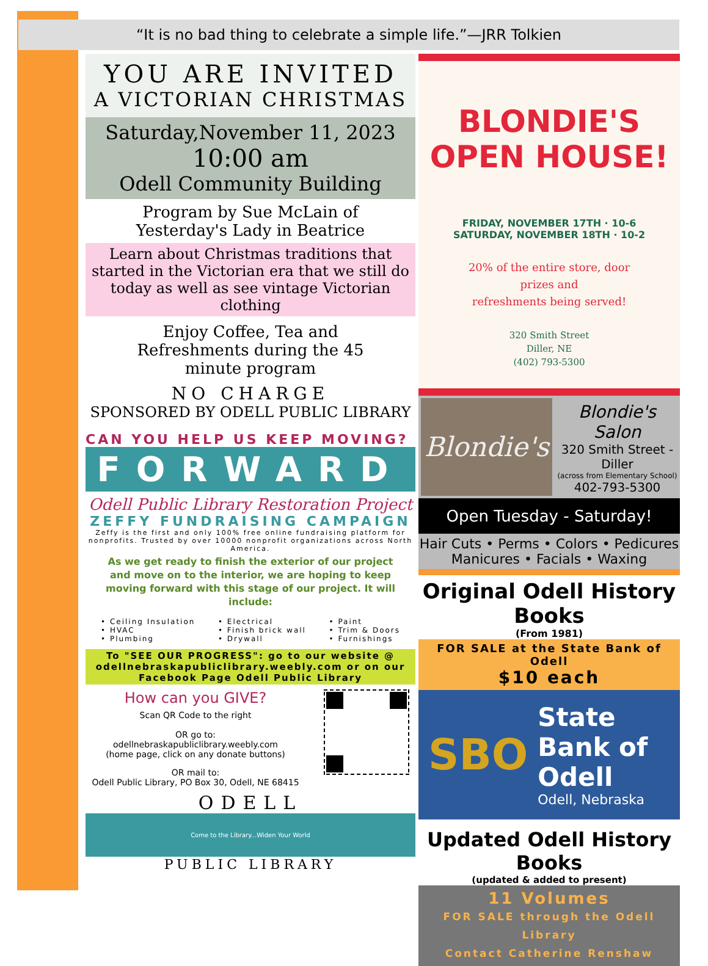“It is no bad thing to celebrate a simple life.”—JRR Tolkien
YOU ARE INVITED
A VICTORIAN CHRISTMAS
Saturday,November 11, 2023
10:00 am
Odell Community Building
Program by Sue McLain of
Yesterday's Lady in Beatrice
Learn about Christmas traditions that started in the Victorian era that we still do today as well as see vintage Victorian clothing
Enjoy Coffee, Tea and Refreshments during the 45 minute program
NO CHARGE
SPONSORED BY ODELL PUBLIC LIBRARY
CAN YOU HELP US KEEP MOVING?
FORWARD
Odell Public Library Restoration Project
ZEFFY FUNDRAISING CAMPAIGN
Zeffy is the first and only 100% free online fundraising platform for nonprofits. Trusted by over 10000 nonprofit organizations across North America.
As we get ready to finish the exterior of our project and move on to the interior, we are hoping to keep moving forward with this stage of our project. It will include:
• Ceiling Insulation
• HVAC
• Plumbing
• Electrical
• Finish brick wall
• Drywall
• Paint
• Trim & Doors
• Furnishings
To "SEE OUR PROGRESS": go to our website @ odellnebraskapubliclibrary.weebly.com or on our Facebook Page Odell Public Library
How can you GIVE?
Scan QR Code to the right
OR go to:
odellnebraskapubliclibrary.weebly.com
(home page, click on any donate buttons)
OR mail to:
Odell Public Library, PO Box 30, Odell, NE 68415
ODELL
Come to the Library...Widen Your World
PUBLIC LIBRARY
BLONDIE'S
OPEN HOUSE!
FRIDAY, NOVEMBER 17TH · 10-6
SATURDAY, NOVEMBER 18TH · 10-2
20% of the entire store, door
prizes and
refreshments being served!
320 Smith Street
Diller, NE
(402) 793-5300
Blondie's
Blondie's Salon
320 Smith Street - Diller
(across from Elementary School)
402-793-5300
Open Tuesday - Saturday!
Hair Cuts • Perms • Colors • Pedicures Manicures • Facials • Waxing
Original Odell History Books
(From 1981)
FOR SALE at the State Bank of Odell
$10 each
SBO
State Bank of Odell
Odell, Nebraska
Updated Odell History Books
(updated & added to present)
11 Volumes
FOR SALE through the Odell Library
Contact Catherine Renshaw